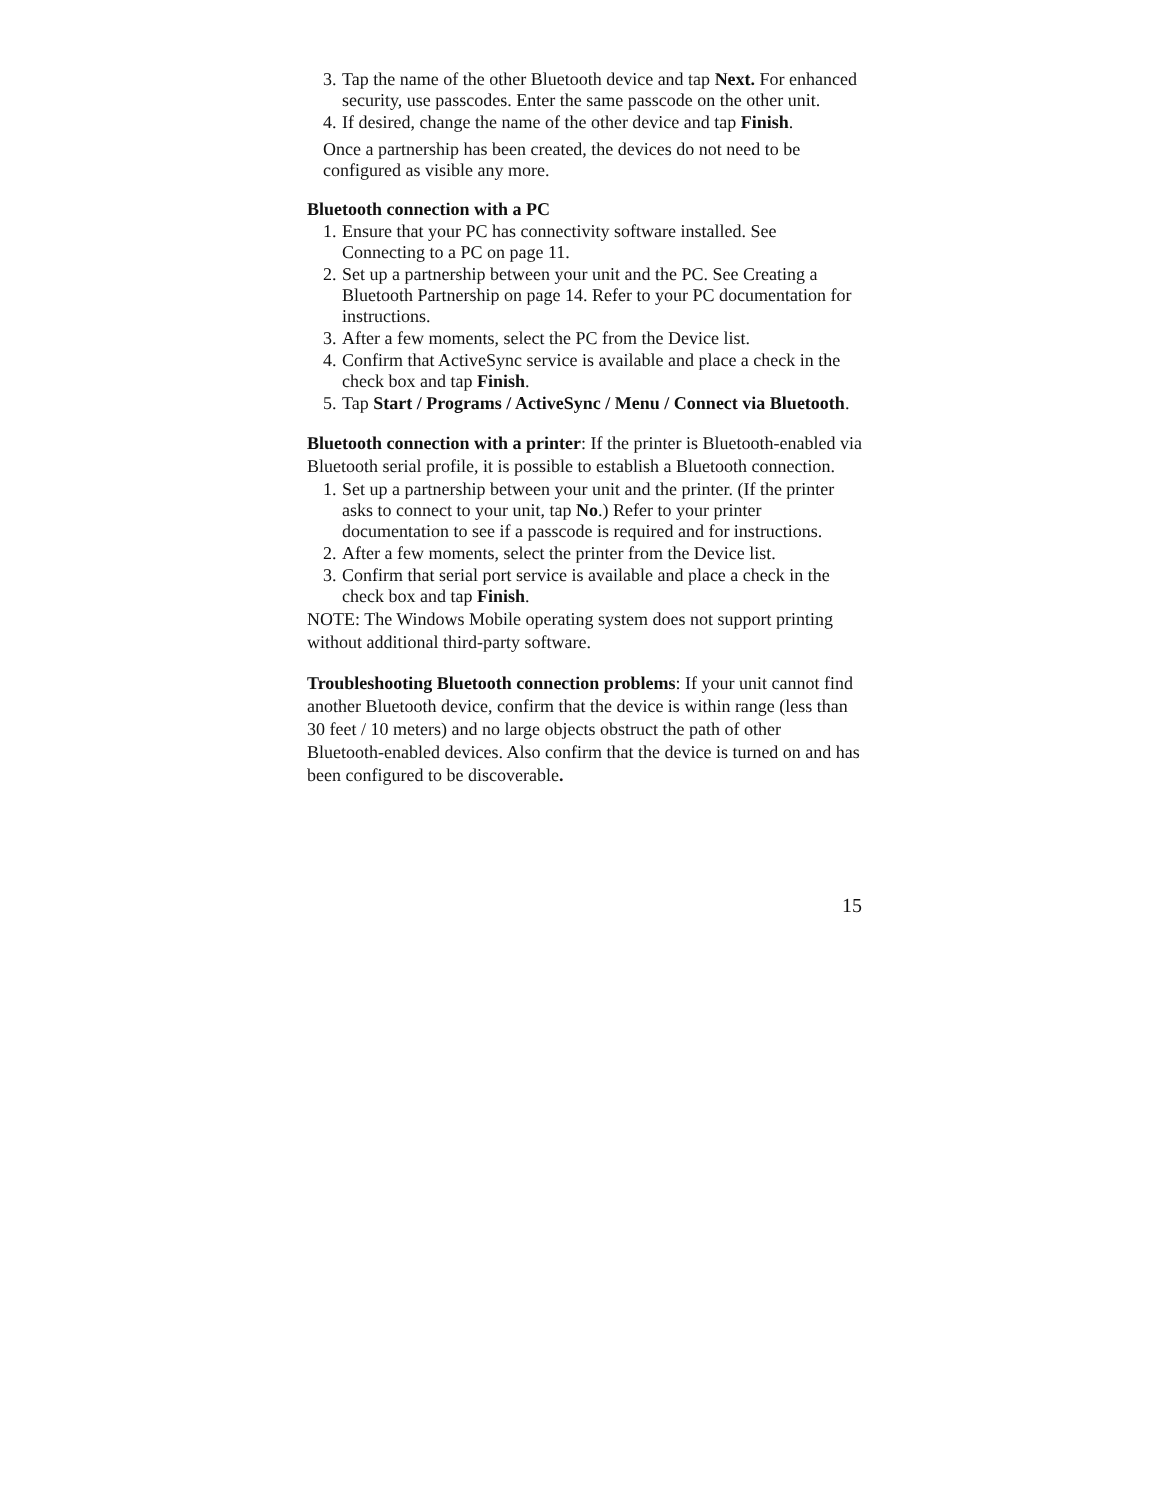3. Tap the name of the other Bluetooth device and tap Next. For enhanced security, use passcodes. Enter the same passcode on the other unit.
4. If desired, change the name of the other device and tap Finish.
Once a partnership has been created, the devices do not need to be configured as visible any more.
Bluetooth connection with a PC
1. Ensure that your PC has connectivity software installed. See Connecting to a PC on page 11.
2. Set up a partnership between your unit and the PC. See Creating a Bluetooth Partnership on page 14. Refer to your PC documentation for instructions.
3. After a few moments, select the PC from the Device list.
4. Confirm that ActiveSync service is available and place a check in the check box and tap Finish.
5. Tap Start / Programs / ActiveSync / Menu / Connect via Bluetooth.
Bluetooth connection with a printer: If the printer is Bluetooth-enabled via Bluetooth serial profile, it is possible to establish a Bluetooth connection.
1. Set up a partnership between your unit and the printer. (If the printer asks to connect to your unit, tap No.) Refer to your printer documentation to see if a passcode is required and for instructions.
2. After a few moments, select the printer from the Device list.
3. Confirm that serial port service is available and place a check in the check box and tap Finish.
NOTE: The Windows Mobile operating system does not support printing without additional third-party software.
Troubleshooting Bluetooth connection problems: If your unit cannot find another Bluetooth device, confirm that the device is within range (less than 30 feet / 10 meters) and no large objects obstruct the path of other Bluetooth-enabled devices. Also confirm that the device is turned on and has been configured to be discoverable.
15